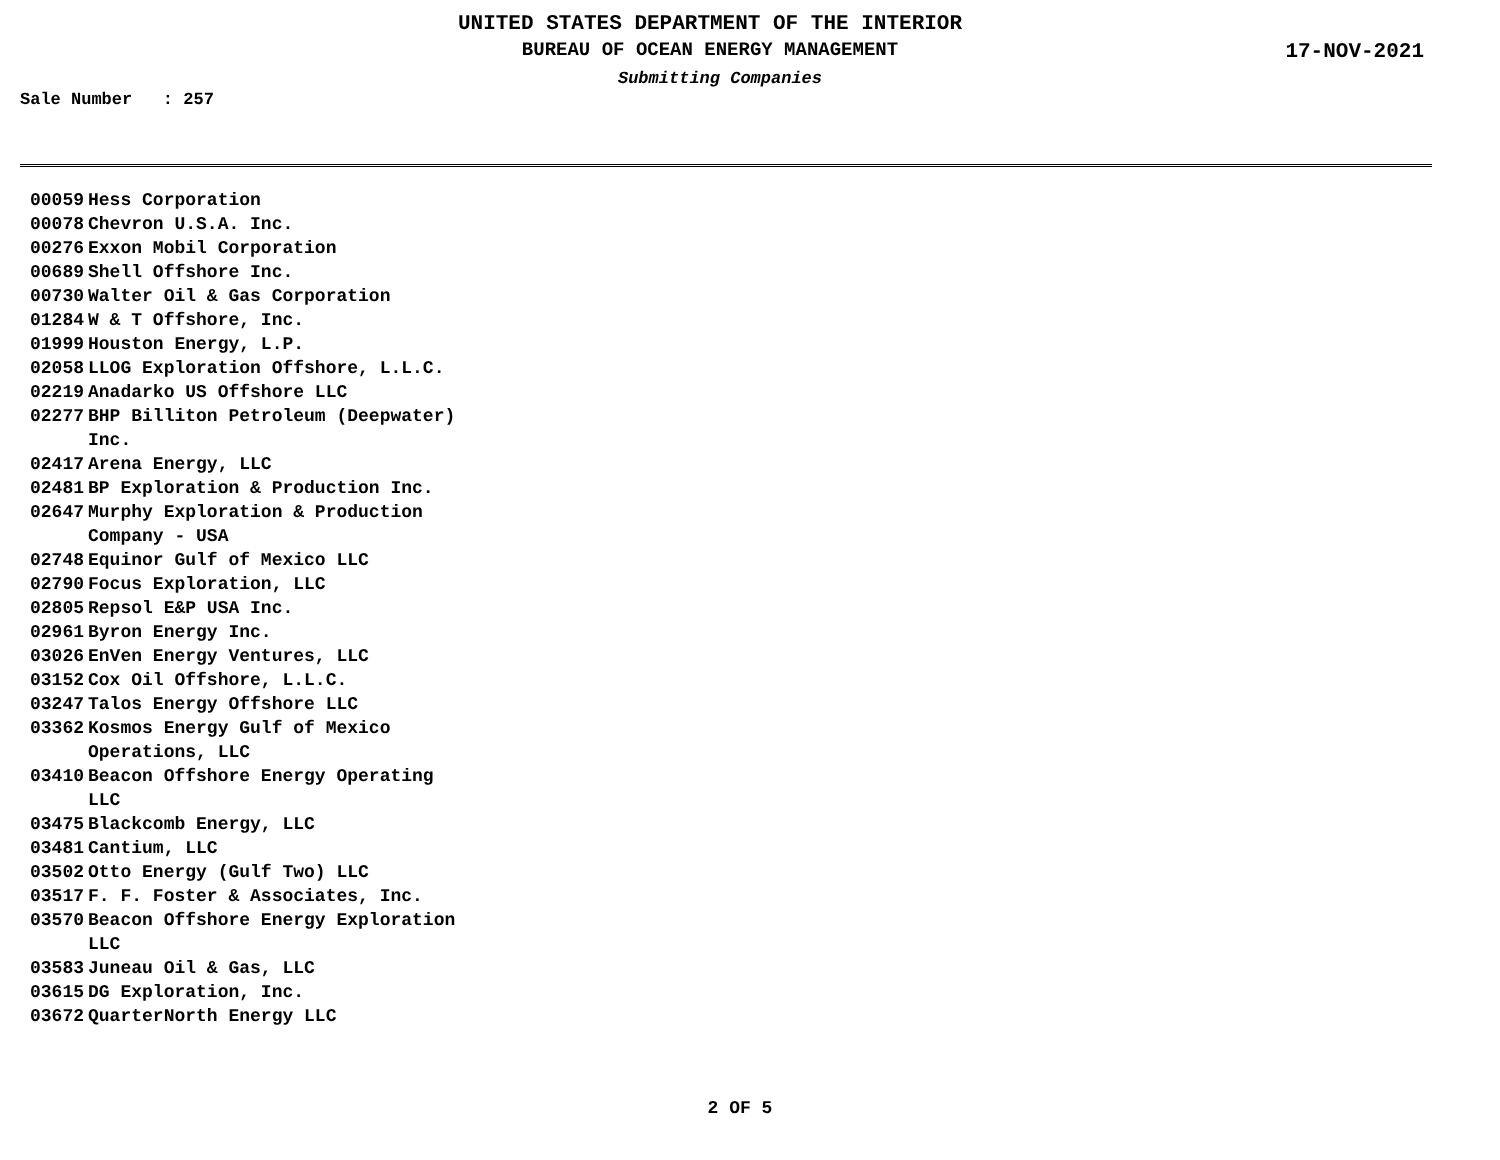UNITED STATES DEPARTMENT OF THE INTERIOR
BUREAU OF OCEAN ENERGY MANAGEMENT
17-NOV-2021
Submitting Companies
Sale Number : 257
| 00059 | Hess Corporation |
| 00078 | Chevron U.S.A. Inc. |
| 00276 | Exxon Mobil Corporation |
| 00689 | Shell Offshore Inc. |
| 00730 | Walter Oil & Gas Corporation |
| 01284 | W & T Offshore, Inc. |
| 01999 | Houston Energy, L.P. |
| 02058 | LLOG Exploration Offshore, L.L.C. |
| 02219 | Anadarko US Offshore LLC |
| 02277 | BHP Billiton Petroleum (Deepwater) Inc. |
| 02417 | Arena Energy, LLC |
| 02481 | BP Exploration & Production Inc. |
| 02647 | Murphy Exploration & Production Company - USA |
| 02748 | Equinor Gulf of Mexico LLC |
| 02790 | Focus Exploration, LLC |
| 02805 | Repsol E&P USA Inc. |
| 02961 | Byron Energy Inc. |
| 03026 | EnVen Energy Ventures, LLC |
| 03152 | Cox Oil Offshore, L.L.C. |
| 03247 | Talos Energy Offshore LLC |
| 03362 | Kosmos Energy Gulf of Mexico Operations, LLC |
| 03410 | Beacon Offshore Energy Operating LLC |
| 03475 | Blackcomb Energy, LLC |
| 03481 | Cantium, LLC |
| 03502 | Otto Energy (Gulf Two) LLC |
| 03517 | F. F. Foster & Associates, Inc. |
| 03570 | Beacon Offshore Energy Exploration LLC |
| 03583 | Juneau Oil & Gas, LLC |
| 03615 | DG Exploration, Inc. |
| 03672 | QuarterNorth Energy LLC |
2 OF 5